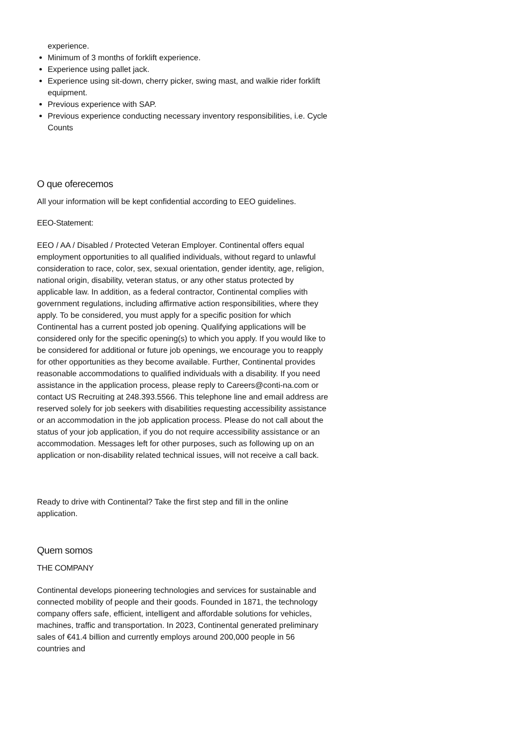experience.
Minimum of 3 months of forklift experience.
Experience using pallet jack.
Experience using sit-down, cherry picker, swing mast, and walkie rider forklift equipment.
Previous experience with SAP.
Previous experience conducting necessary inventory responsibilities, i.e. Cycle Counts
O que oferecemos
All your information will be kept confidential according to EEO guidelines.
EEO-Statement:
EEO / AA / Disabled / Protected Veteran Employer. Continental offers equal employment opportunities to all qualified individuals, without regard to unlawful consideration to race, color, sex, sexual orientation, gender identity, age, religion, national origin, disability, veteran status, or any other status protected by applicable law. In addition, as a federal contractor, Continental complies with government regulations, including affirmative action responsibilities, where they apply. To be considered, you must apply for a specific position for which Continental has a current posted job opening. Qualifying applications will be considered only for the specific opening(s) to which you apply. If you would like to be considered for additional or future job openings, we encourage you to reapply for other opportunities as they become available. Further, Continental provides reasonable accommodations to qualified individuals with a disability. If you need assistance in the application process, please reply to Careers@conti-na.com or contact US Recruiting at 248.393.5566. This telephone line and email address are reserved solely for job seekers with disabilities requesting accessibility assistance or an accommodation in the job application process. Please do not call about the status of your job application, if you do not require accessibility assistance or an accommodation. Messages left for other purposes, such as following up on an application or non-disability related technical issues, will not receive a call back.
Ready to drive with Continental? Take the first step and fill in the online application.
Quem somos
THE COMPANY
Continental develops pioneering technologies and services for sustainable and connected mobility of people and their goods. Founded in 1871, the technology company offers safe, efficient, intelligent and affordable solutions for vehicles, machines, traffic and transportation. In 2023, Continental generated preliminary sales of €41.4 billion and currently employs around 200,000 people in 56 countries and